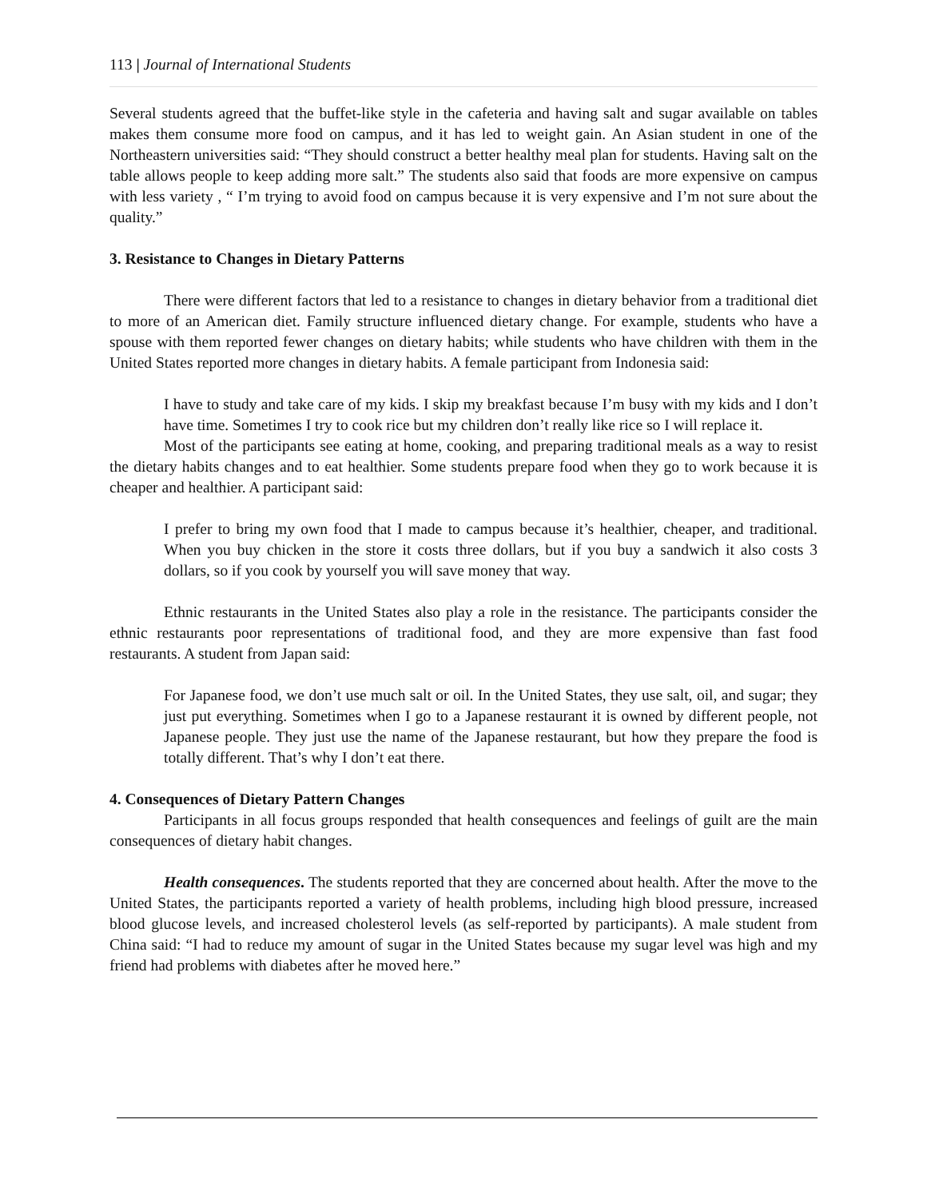113 | Journal of International Students
Several students agreed that the buffet-like style in the cafeteria and having salt and sugar available on tables makes them consume more food on campus, and it has led to weight gain. An Asian student in one of the Northeastern universities said: “They should construct a better healthy meal plan for students. Having salt on the table allows people to keep adding more salt.” The students also said that foods are more expensive on campus with less variety , “ I’m trying to avoid food on campus because it is very expensive and I’m not sure about the quality.”
3. Resistance to Changes in Dietary Patterns
There were different factors that led to a resistance to changes in dietary behavior from a traditional diet to more of an American diet. Family structure influenced dietary change. For example, students who have a spouse with them reported fewer changes on dietary habits; while students who have children with them in the United States reported more changes in dietary habits. A female participant from Indonesia said:
I have to study and take care of my kids. I skip my breakfast because I’m busy with my kids and I don’t have time. Sometimes I try to cook rice but my children don’t really like rice so I will replace it.
Most of the participants see eating at home, cooking, and preparing traditional meals as a way to resist the dietary habits changes and to eat healthier. Some students prepare food when they go to work because it is cheaper and healthier. A participant said:
I prefer to bring my own food that I made to campus because it’s healthier, cheaper, and traditional. When you buy chicken in the store it costs three dollars, but if you buy a sandwich it also costs 3 dollars, so if you cook by yourself you will save money that way.
Ethnic restaurants in the United States also play a role in the resistance. The participants consider the ethnic restaurants poor representations of traditional food, and they are more expensive than fast food restaurants. A student from Japan said:
For Japanese food, we don’t use much salt or oil. In the United States, they use salt, oil, and sugar; they just put everything. Sometimes when I go to a Japanese restaurant it is owned by different people, not Japanese people. They just use the name of the Japanese restaurant, but how they prepare the food is totally different. That’s why I don’t eat there.
4. Consequences of Dietary Pattern Changes
Participants in all focus groups responded that health consequences and feelings of guilt are the main consequences of dietary habit changes.
Health consequences. The students reported that they are concerned about health. After the move to the United States, the participants reported a variety of health problems, including high blood pressure, increased blood glucose levels, and increased cholesterol levels (as self-reported by participants). A male student from China said: “I had to reduce my amount of sugar in the United States because my sugar level was high and my friend had problems with diabetes after he moved here.”